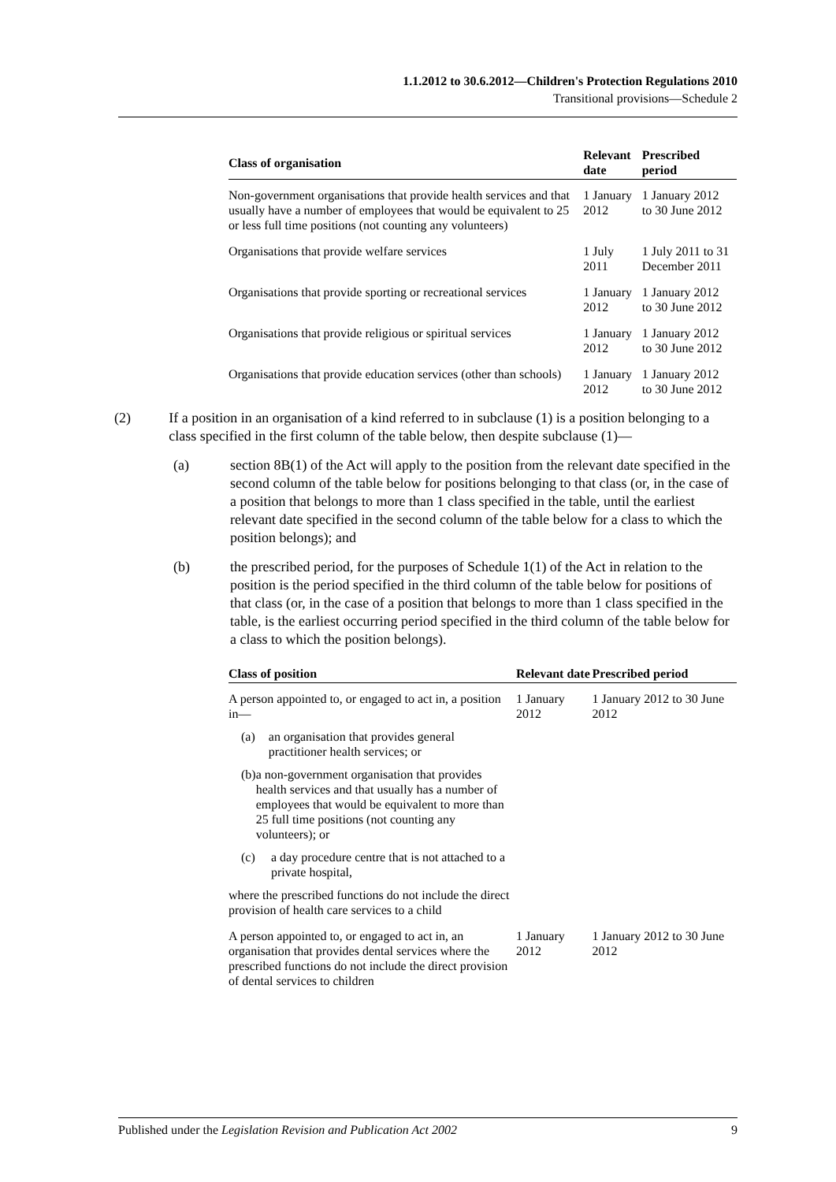1.1.2012 to 30.6.2012—Children's Protection Regulations 2010
Transitional provisions—Schedule 2
| Class of organisation | Relevant date | Prescribed period |
| --- | --- | --- |
| Non-government organisations that provide health services and that usually have a number of employees that would be equivalent to 25 or less full time positions (not counting any volunteers) | 1 January 2012 | 1 January 2012 to 30 June 2012 |
| Organisations that provide welfare services | 1 July 2011 | 1 July 2011 to 31 December 2011 |
| Organisations that provide sporting or recreational services | 1 January 2012 | 1 January 2012 to 30 June 2012 |
| Organisations that provide religious or spiritual services | 1 January 2012 | 1 January 2012 to 30 June 2012 |
| Organisations that provide education services (other than schools) | 1 January 2012 | 1 January 2012 to 30 June 2012 |
(2) If a position in an organisation of a kind referred to in subclause (1) is a position belonging to a class specified in the first column of the table below, then despite subclause (1)—
(a) section 8B(1) of the Act will apply to the position from the relevant date specified in the second column of the table below for positions belonging to that class (or, in the case of a position that belongs to more than 1 class specified in the table, until the earliest relevant date specified in the second column of the table below for a class to which the position belongs); and
(b) the prescribed period, for the purposes of Schedule 1(1) of the Act in relation to the position is the period specified in the third column of the table below for positions of that class (or, in the case of a position that belongs to more than 1 class specified in the table, is the earliest occurring period specified in the third column of the table below for a class to which the position belongs).
| Class of position | Relevant date | Prescribed period |
| --- | --- | --- |
| A person appointed to, or engaged to act in, a position in— (a) an organisation that provides general practitioner health services; or (b) a non-government organisation that provides health services and that usually has a number of employees that would be equivalent to more than 25 full time positions (not counting any volunteers); or (c) a day procedure centre that is not attached to a private hospital, where the prescribed functions do not include the direct provision of health care services to a child | 1 January 2012 | 1 January 2012 to 30 June 2012 |
| A person appointed to, or engaged to act in, an organisation that provides dental services where the prescribed functions do not include the direct provision of dental services to children | 1 January 2012 | 1 January 2012 to 30 June 2012 |
Published under the Legislation Revision and Publication Act 2002 9